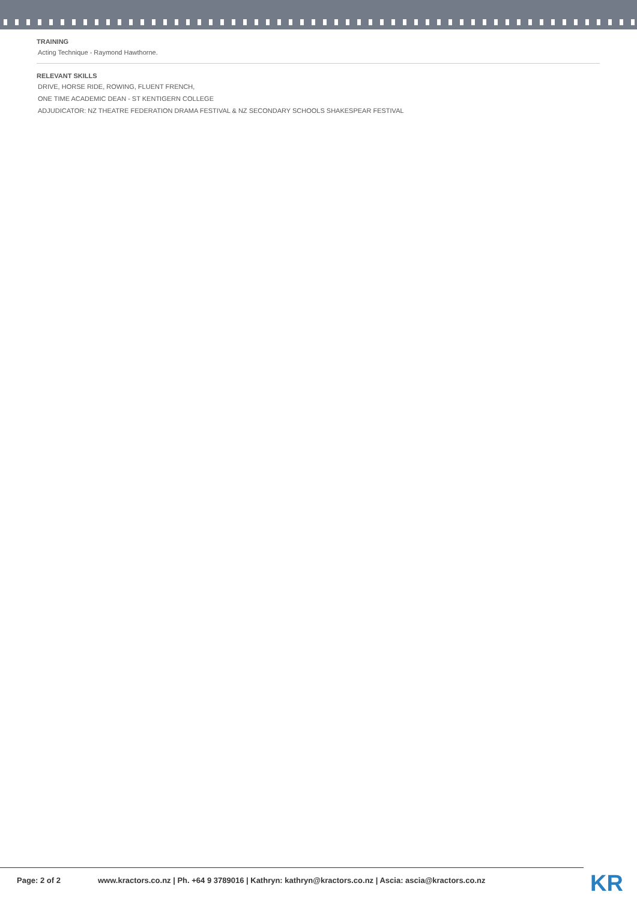TRAINING
Acting Technique - Raymond Hawthorne.
RELEVANT SKILLS
DRIVE, HORSE RIDE, ROWING, FLUENT FRENCH,
ONE TIME ACADEMIC DEAN - ST KENTIGERN COLLEGE
ADJUDICATOR: NZ THEATRE FEDERATION DRAMA FESTIVAL & NZ SECONDARY SCHOOLS SHAKESPEAR FESTIVAL
Page: 2 of 2 www.kractors.co.nz | Ph. +64 9 3789016 | Kathryn: kathryn@kractors.co.nz | Ascia: ascia@kractors.co.nz
KR